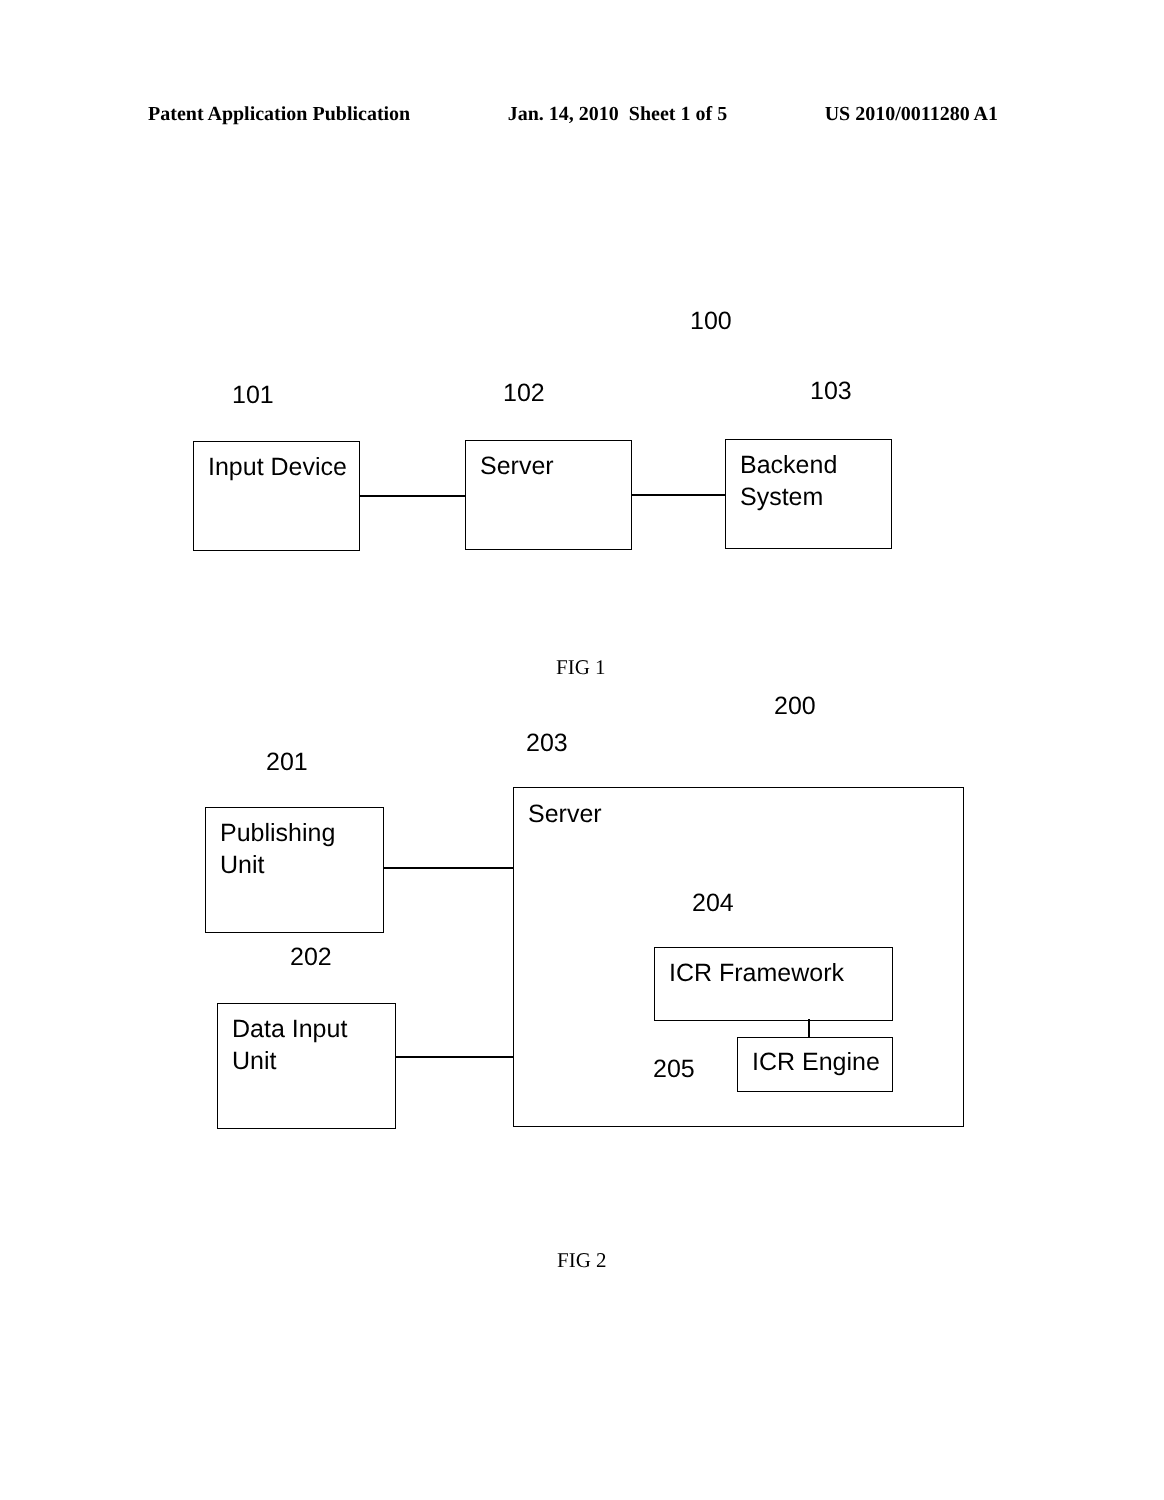Patent Application Publication Jan. 14, 2010 Sheet 1 of 5 US 2010/0011280 A1
100
101 102 103
Input Device Server
Backend
System
FIG 1
200
203
201
Publishing
Unit
202
Data Input
Unit
Server
204
ICR Framework
ICR Engine
205
FIG 2